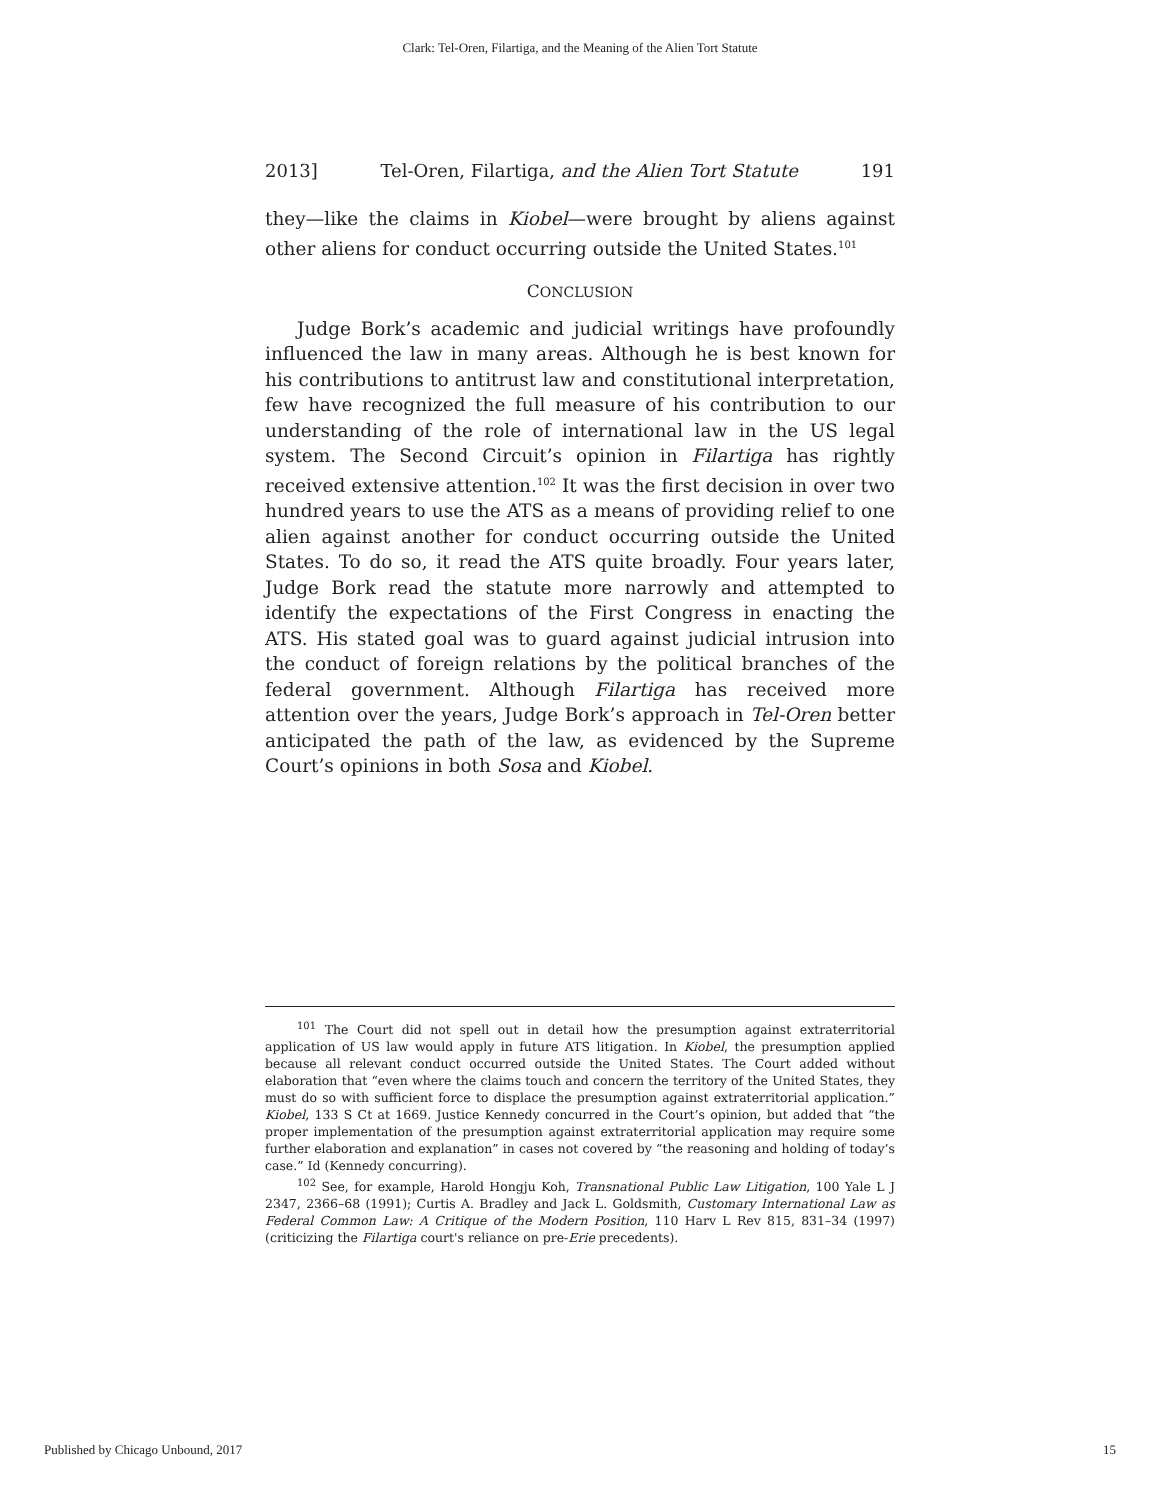Clark: Tel-Oren, Filartiga, and the Meaning of the Alien Tort Statute
2013] Tel-Oren, Filartiga, and the Alien Tort Statute 191
they—like the claims in Kiobel—were brought by aliens against other aliens for conduct occurring outside the United States.<sup>101</sup>
CONCLUSION
Judge Bork’s academic and judicial writings have profoundly influenced the law in many areas. Although he is best known for his contributions to antitrust law and constitutional interpretation, few have recognized the full measure of his contribution to our understanding of the role of international law in the US legal system. The Second Circuit’s opinion in Filartiga has rightly received extensive attention.<sup>102</sup> It was the first decision in over two hundred years to use the ATS as a means of providing relief to one alien against another for conduct occurring outside the United States. To do so, it read the ATS quite broadly. Four years later, Judge Bork read the statute more narrowly and attempted to identify the expectations of the First Congress in enacting the ATS. His stated goal was to guard against judicial intrusion into the conduct of foreign relations by the political branches of the federal government. Although Filartiga has received more attention over the years, Judge Bork’s approach in Tel-Oren better anticipated the path of the law, as evidenced by the Supreme Court’s opinions in both Sosa and Kiobel.
<sup>101</sup> The Court did not spell out in detail how the presumption against extraterritorial application of US law would apply in future ATS litigation. In Kiobel, the presumption applied because all relevant conduct occurred outside the United States. The Court added without elaboration that “even where the claims touch and concern the territory of the United States, they must do so with sufficient force to displace the presumption against extraterritorial application.” Kiobel, 133 S Ct at 1669. Justice Kennedy concurred in the Court’s opinion, but added that “the proper implementation of the presumption against extraterritorial application may require some further elaboration and explanation” in cases not covered by “the reasoning and holding of today’s case.” Id (Kennedy concurring).
<sup>102</sup> See, for example, Harold Hongju Koh, Transnational Public Law Litigation, 100 Yale L J 2347, 2366–68 (1991); Curtis A. Bradley and Jack L. Goldsmith, Customary International Law as Federal Common Law: A Critique of the Modern Position, 110 Harv L Rev 815, 831–34 (1997) (criticizing the Filartiga court's reliance on pre-Erie precedents).
Published by Chicago Unbound, 2017 15